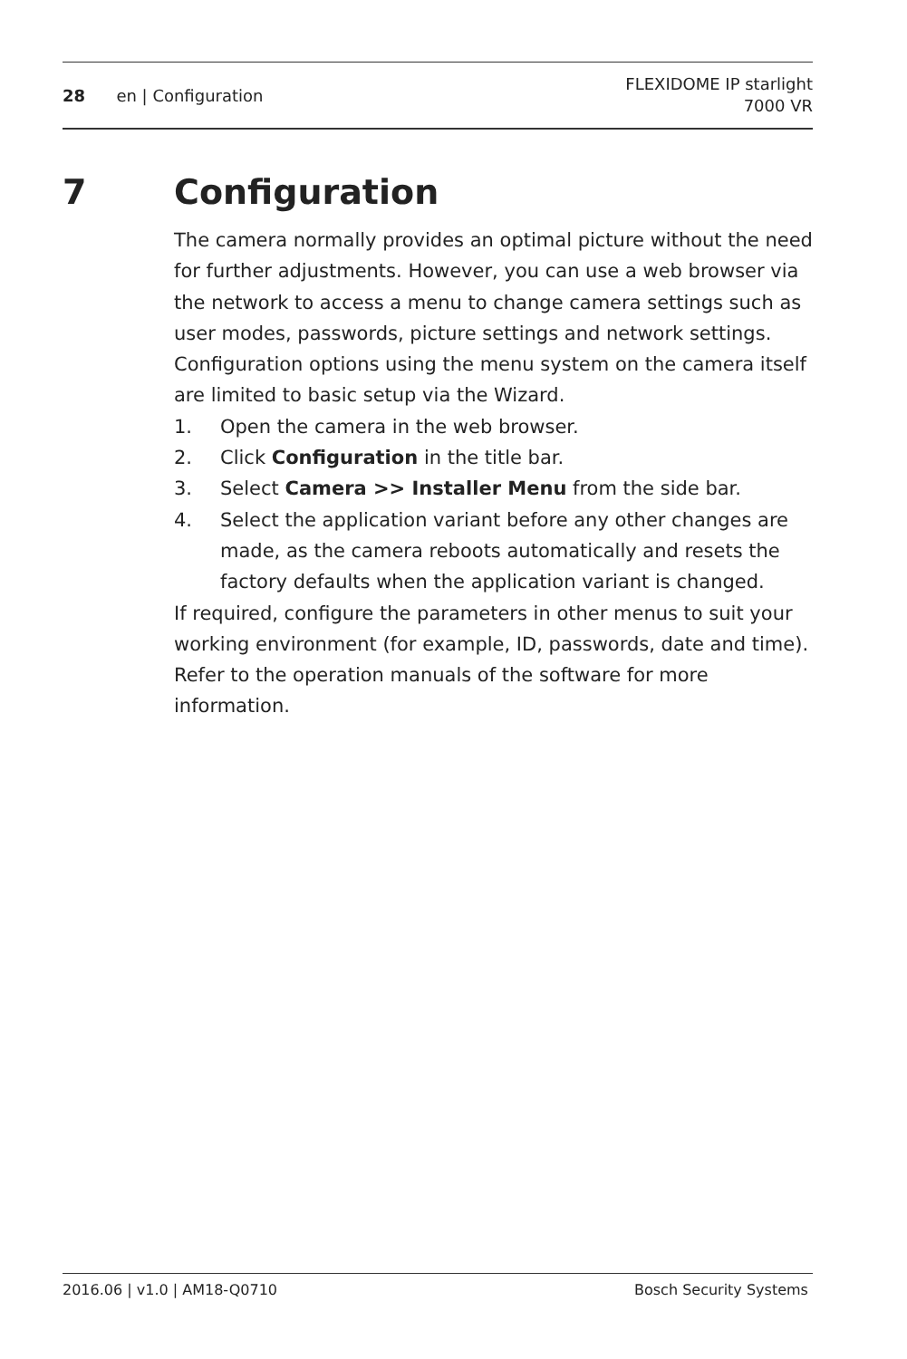28 en | Configuration
FLEXIDOME IP starlight
7000 VR
7 Configuration
The camera normally provides an optimal picture without the need for further adjustments. However, you can use a web browser via the network to access a menu to change camera settings such as user modes, passwords, picture settings and network settings.
Configuration options using the menu system on the camera itself are limited to basic setup via the Wizard.
1. Open the camera in the web browser.
2. Click Configuration in the title bar.
3. Select Camera >> Installer Menu from the side bar.
4. Select the application variant before any other changes are made, as the camera reboots automatically and resets the factory defaults when the application variant is changed.
If required, configure the parameters in other menus to suit your working environment (for example, ID, passwords, date and time). Refer to the operation manuals of the software for more information.
2016.06 | v1.0 | AM18-Q0710 Bosch Security Systems